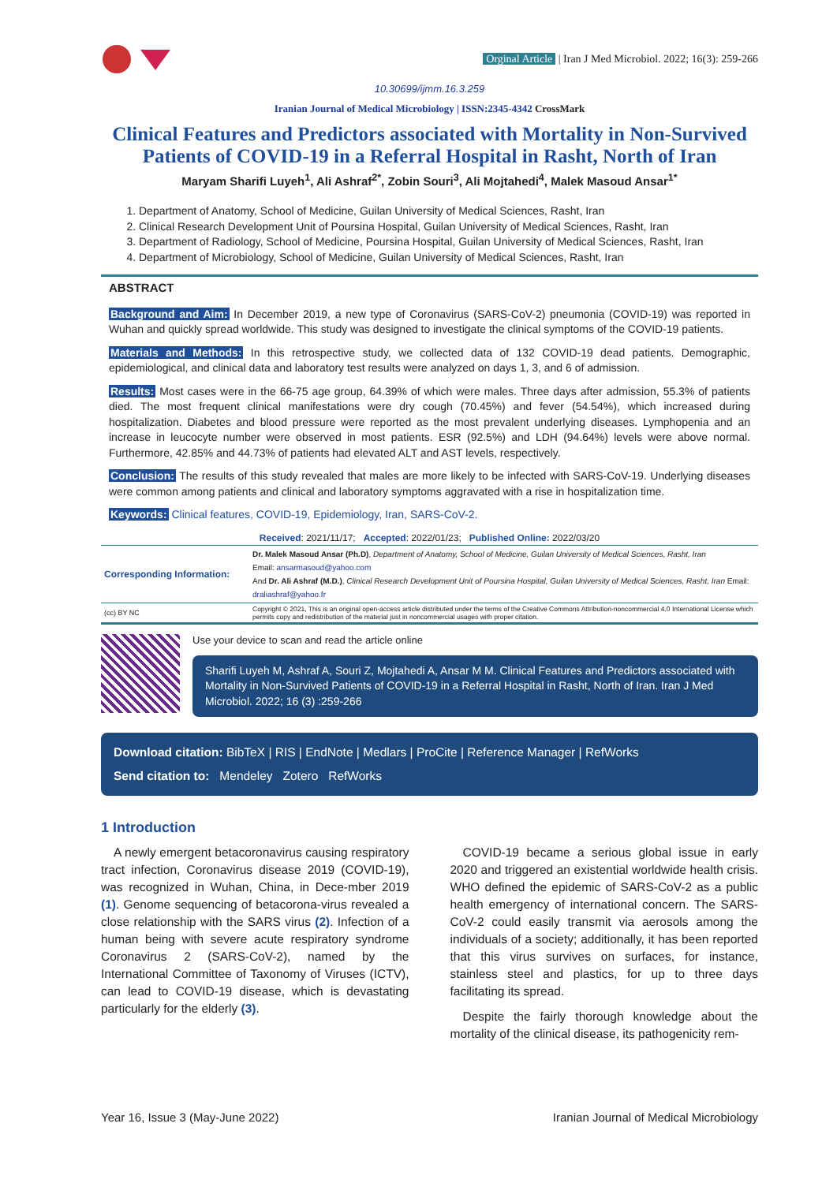Orginal Article | Iran J Med Microbiol. 2022; 16(3): 259-266
10.30699/ijmm.16.3.259
Iranian Journal of Medical Microbiology | ISSN:2345-4342 CrossMark
Clinical Features and Predictors associated with Mortality in Non-Survived Patients of COVID-19 in a Referral Hospital in Rasht, North of Iran
Maryam Sharifi Luyeh<sup>1</sup>, Ali Ashraf<sup>2*</sup>, Zobin Souri<sup>3</sup>, Ali Mojtahedi<sup>4</sup>, Malek Masoud Ansar<sup>1*</sup>
1. Department of Anatomy, School of Medicine, Guilan University of Medical Sciences, Rasht, Iran
2. Clinical Research Development Unit of Poursina Hospital, Guilan University of Medical Sciences, Rasht, Iran
3. Department of Radiology, School of Medicine, Poursina Hospital, Guilan University of Medical Sciences, Rasht, Iran
4. Department of Microbiology, School of Medicine, Guilan University of Medical Sciences, Rasht, Iran
ABSTRACT
Background and Aim: In December 2019, a new type of Coronavirus (SARS-CoV-2) pneumonia (COVID-19) was reported in Wuhan and quickly spread worldwide. This study was designed to investigate the clinical symptoms of the COVID-19 patients.
Materials and Methods: In this retrospective study, we collected data of 132 COVID-19 dead patients. Demographic, epidemiological, and clinical data and laboratory test results were analyzed on days 1, 3, and 6 of admission.
Results: Most cases were in the 66-75 age group, 64.39% of which were males. Three days after admission, 55.3% of patients died. The most frequent clinical manifestations were dry cough (70.45%) and fever (54.54%), which increased during hospitalization. Diabetes and blood pressure were reported as the most prevalent underlying diseases. Lymphopenia and an increase in leucocyte number were observed in most patients. ESR (92.5%) and LDH (94.64%) levels were above normal. Furthermore, 42.85% and 44.73% of patients had elevated ALT and AST levels, respectively.
Conclusion: The results of this study revealed that males are more likely to be infected with SARS-CoV-19. Underlying diseases were common among patients and clinical and laboratory symptoms aggravated with a rise in hospitalization time.
Keywords: Clinical features, COVID-19, Epidemiology, Iran, SARS-CoV-2.
| Received : 2021/11/17; Accepted : 2022/01/23; Published Online: 2022/03/20 | |
| Corresponding Information: | Dr. Malek Masoud Ansar (Ph.D) , Department of Anatomy, School of Medicine, Guilan University of Medical Sciences, Rasht, Iran Email: ansarmasoud@yahoo.com And Dr. Ali Ashraf (M.D.) , Clinical Research Development Unit of Poursina Hospital, Guilan University of Medical Sciences, Rasht, Iran Email: draliashraf@yahoo.fr |
| (cc) BY NC | Copyright © 2021, This is an original open-access article distributed under the terms of the Creative Commons Attribution-noncommercial 4.0 International License which permits copy and redistribution of the material just in noncommercial usages with proper citation. |
Use your device to scan and read the article online
Sharifi Luyeh M, Ashraf A, Souri Z, Mojtahedi A, Ansar M M. Clinical Features and Predictors associated with Mortality in Non-Survived Patients of COVID-19 in a Referral Hospital in Rasht, North of Iran. Iran J Med Microbiol. 2022; 16 (3) :259-266
Download citation: BibTeX | RIS | EndNote | Medlars | ProCite | Reference Manager | RefWorks
Send citation to: Mendeley Zotero RefWorks
1 Introduction
A newly emergent betacoronavirus causing respiratory tract infection, Coronavirus disease 2019 (COVID-19), was recognized in Wuhan, China, in Dece-mber 2019 (1). Genome sequencing of betacorona-virus revealed a close relationship with the SARS virus (2). Infection of a human being with severe acute respiratory syndrome Coronavirus 2 (SARS-CoV-2), named by the International Committee of Taxonomy of Viruses (ICTV), can lead to COVID-19 disease, which is devastating particularly for the elderly (3).
COVID-19 became a serious global issue in early 2020 and triggered an existential worldwide health crisis. WHO defined the epidemic of SARS-CoV-2 as a public health emergency of international concern. The SARS-CoV-2 could easily transmit via aerosols among the individuals of a society; additionally, it has been reported that this virus survives on surfaces, for instance, stainless steel and plastics, for up to three days facilitating its spread.
Despite the fairly thorough knowledge about the mortality of the clinical disease, its pathogenicity rem-
Year 16, Issue 3 (May-June 2022) Iranian Journal of Medical Microbiology